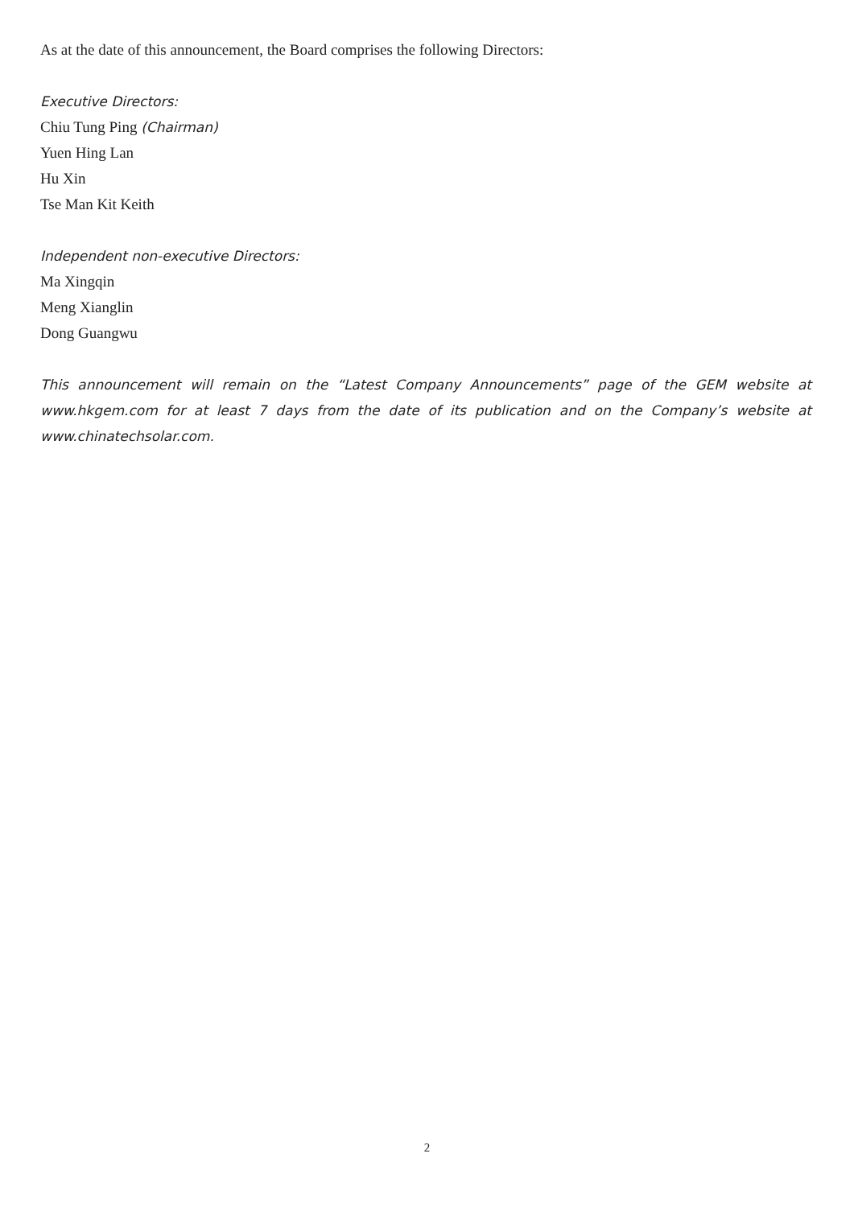As at the date of this announcement, the Board comprises the following Directors:
Executive Directors:
Chiu Tung Ping (Chairman)
Yuen Hing Lan
Hu Xin
Tse Man Kit Keith
Independent non-executive Directors:
Ma Xingqin
Meng Xianglin
Dong Guangwu
This announcement will remain on the “Latest Company Announcements” page of the GEM website at www.hkgem.com for at least 7 days from the date of its publication and on the Company’s website at www.chinatechsolar.com.
2